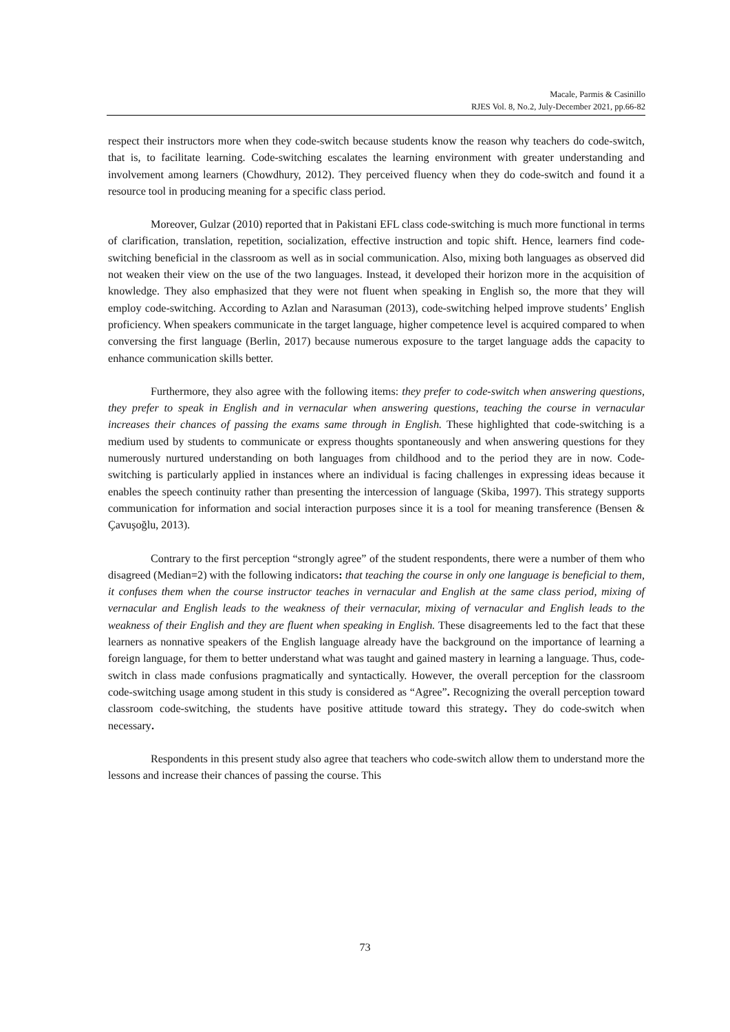Macale, Parmis & Casinillo
RJES Vol. 8, No.2, July-December 2021, pp.66-82
respect their instructors more when they code-switch because students know the reason why teachers do code-switch, that is, to facilitate learning. Code-switching escalates the learning environment with greater understanding and involvement among learners (Chowdhury, 2012). They perceived fluency when they do code-switch and found it a resource tool in producing meaning for a specific class period.
Moreover, Gulzar (2010) reported that in Pakistani EFL class code-switching is much more functional in terms of clarification, translation, repetition, socialization, effective instruction and topic shift. Hence, learners find code-switching beneficial in the classroom as well as in social communication. Also, mixing both languages as observed did not weaken their view on the use of the two languages. Instead, it developed their horizon more in the acquisition of knowledge. They also emphasized that they were not fluent when speaking in English so, the more that they will employ code-switching. According to Azlan and Narasuman (2013), code-switching helped improve students’ English proficiency. When speakers communicate in the target language, higher competence level is acquired compared to when conversing the first language (Berlin, 2017) because numerous exposure to the target language adds the capacity to enhance communication skills better.
Furthermore, they also agree with the following items: they prefer to code-switch when answering questions, they prefer to speak in English and in vernacular when answering questions, teaching the course in vernacular increases their chances of passing the exams same through in English. These highlighted that code-switching is a medium used by students to communicate or express thoughts spontaneously and when answering questions for they numerously nurtured understanding on both languages from childhood and to the period they are in now. Code-switching is particularly applied in instances where an individual is facing challenges in expressing ideas because it enables the speech continuity rather than presenting the intercession of language (Skiba, 1997). This strategy supports communication for information and social interaction purposes since it is a tool for meaning transference (Bensen & Çavuşoğlu, 2013).
Contrary to the first perception “strongly agree” of the student respondents, there were a number of them who disagreed (Median=2) with the following indicators: that teaching the course in only one language is beneficial to them, it confuses them when the course instructor teaches in vernacular and English at the same class period, mixing of vernacular and English leads to the weakness of their vernacular, mixing of vernacular and English leads to the weakness of their English and they are fluent when speaking in English. These disagreements led to the fact that these learners as nonnative speakers of the English language already have the background on the importance of learning a foreign language, for them to better understand what was taught and gained mastery in learning a language. Thus, code-switch in class made confusions pragmatically and syntactically. However, the overall perception for the classroom code-switching usage among student in this study is considered as “Agree”. Recognizing the overall perception toward classroom code-switching, the students have positive attitude toward this strategy. They do code-switch when necessary.
Respondents in this present study also agree that teachers who code-switch allow them to understand more the lessons and increase their chances of passing the course. This
73